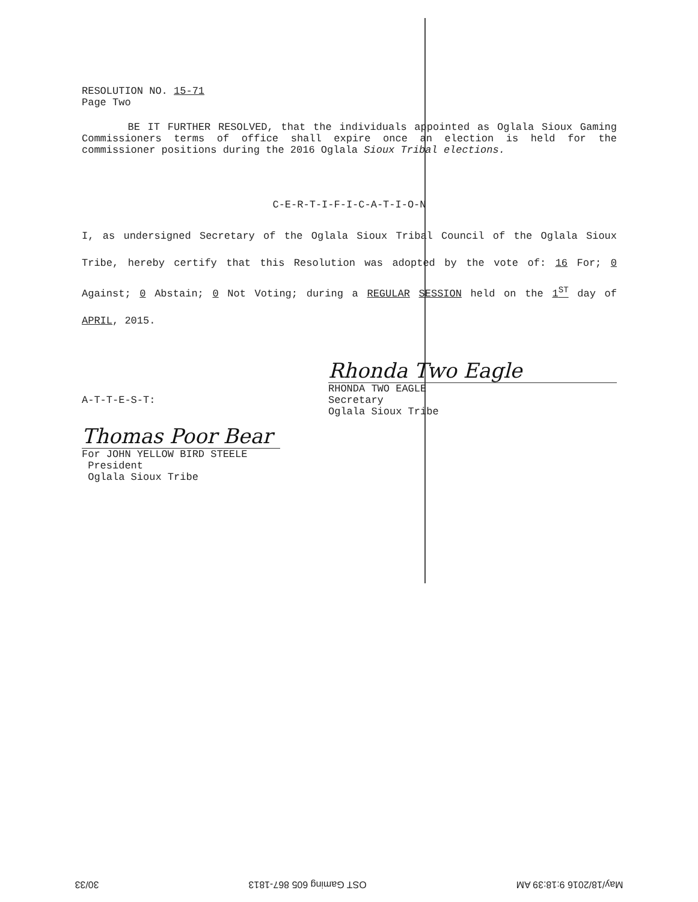RESOLUTION NO. 15-71
Page Two
BE IT FURTHER RESOLVED, that the individuals appointed as Oglala Sioux Gaming Commissioners terms of office shall expire once an election is held for the commissioner positions during the 2016 Oglala Sioux Tribal elections.
C-E-R-T-I-F-I-C-A-T-I-O-N
I, as undersigned Secretary of the Oglala Sioux Tribal Council of the Oglala Sioux Tribe, hereby certify that this Resolution was adopted by the vote of: 16 For; 0 Against; 0 Abstain; 0 Not Voting; during a REGULAR SESSION held on the 1<sup>ST</sup> day of APRIL, 2015.
Rhonda Two Eagle
RHONDA TWO EAGLE
Secretary
Oglala Sioux Tribe
A-T-T-E-S-T:
Thomas Poor Bear
For JOHN YELLOW BIRD STEELE
President
Oglala Sioux Tribe
May/18/2016 9:18:39 AM OST Gaming 605 867-1813 30/33